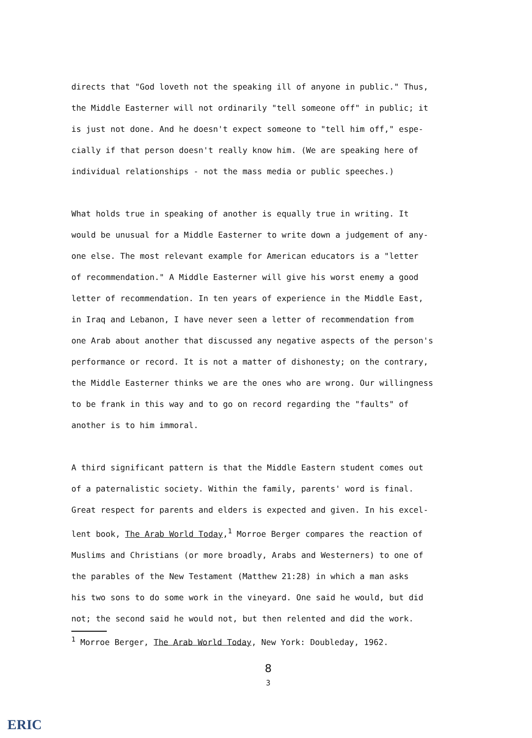directs that "God loveth not the speaking ill of anyone in public." Thus,
the Middle Easterner will not ordinarily "tell someone off" in public; it
is just not done. And he doesn't expect someone to "tell him off," espe-
cially if that person doesn't really know him. (We are speaking here of
individual relationships - not the mass media or public speeches.)
What holds true in speaking of another is equally true in writing. It
would be unusual for a Middle Easterner to write down a judgement of any-
one else. The most relevant example for American educators is a "letter
of recommendation." A Middle Easterner will give his worst enemy a good
letter of recommendation. In ten years of experience in the Middle East,
in Iraq and Lebanon, I have never seen a letter of recommendation from
one Arab about another that discussed any negative aspects of the person's
performance or record. It is not a matter of dishonesty; on the contrary,
the Middle Easterner thinks we are the ones who are wrong. Our willingness
to be frank in this way and to go on record regarding the "faults" of
another is to him immoral.
A third significant pattern is that the Middle Eastern student comes out
of a paternalistic society. Within the family, parents' word is final.
Great respect for parents and elders is expected and given. In his excel-
lent book, The Arab World Today,<sup>1</sup> Morroe Berger compares the reaction of
Muslims and Christians (or more broadly, Arabs and Westerners) to one of
the parables of the New Testament (Matthew 21:28) in which a man asks
his two sons to do some work in the vineyard. One said he would, but did
not; the second said he would not, but then relented and did the work.
<sup>1</sup> Morroe Berger, The Arab World Today, New York: Doubleday, 1962.
8
3
ERIC